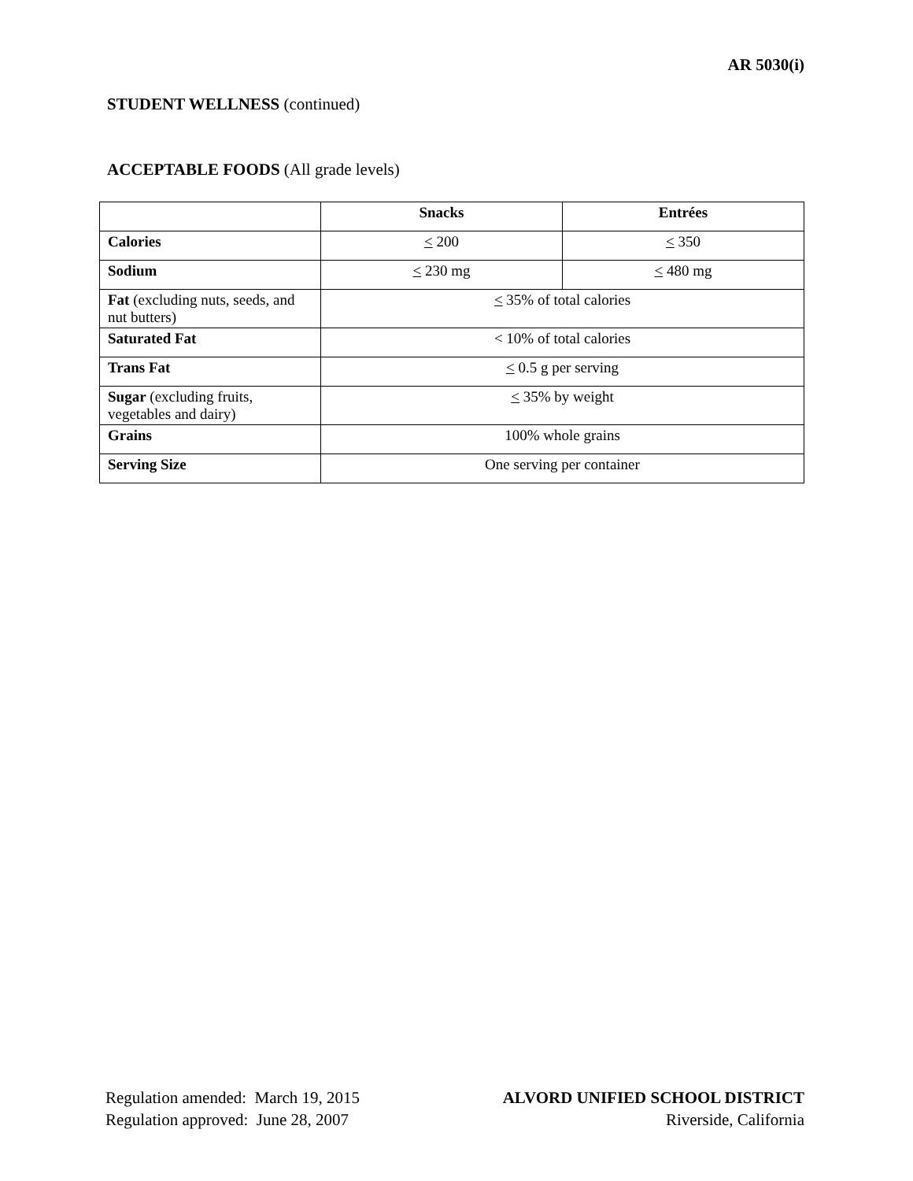AR 5030(i)
STUDENT WELLNESS (continued)
ACCEPTABLE FOODS (All grade levels)
| | Snacks | Entrées |
| --- | --- | --- |
| Calories | < 200 | < 350 |
| Sodium | < 230 mg | < 480 mg |
| Fat (excluding nuts, seeds, and nut butters) | < 35% of total calories | |
| Saturated Fat | < 10% of total calories | |
| Trans Fat | < 0.5 g per serving | |
| Sugar (excluding fruits, vegetables and dairy) | < 35% by weight | |
| Grains | 100% whole grains | |
| Serving Size | One serving per container | |
Regulation amended: March 19, 2015
Regulation approved: June 28, 2007
ALVORD UNIFIED SCHOOL DISTRICT
Riverside, California